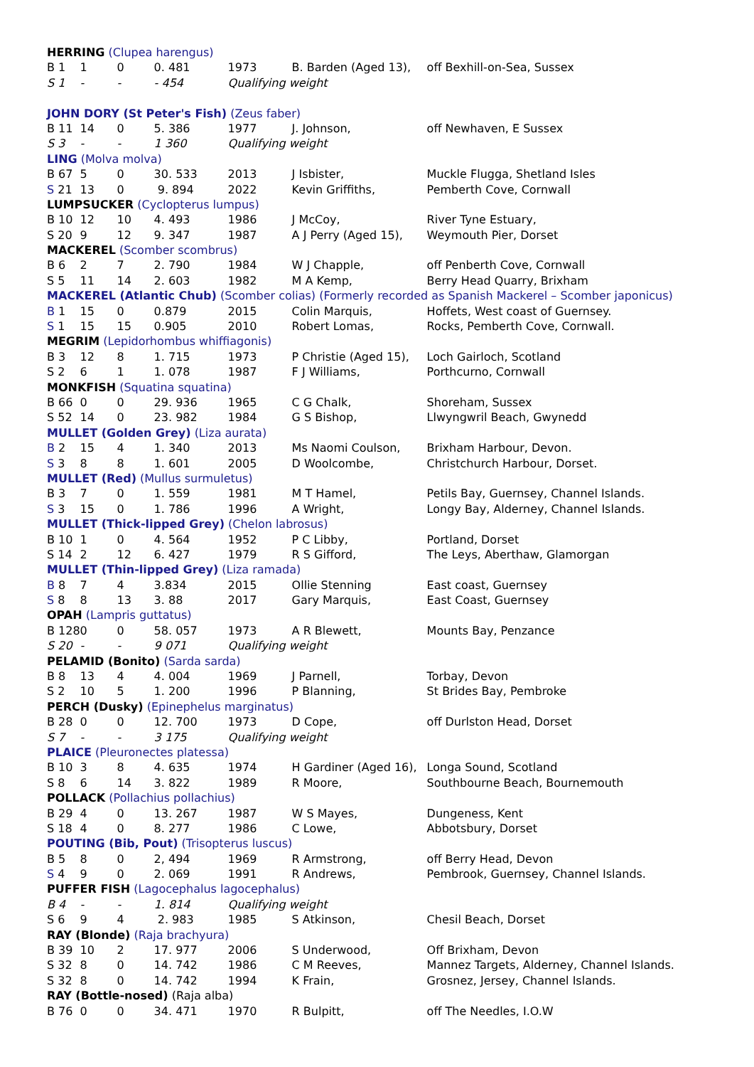| HERRING (Clupea harengus) | | | | | | |
| B 1 | 1 | 0 | 0. 481 | 1973 | B. Barden (Aged 13), | off Bexhill-on-Sea, Sussex |
| S 1 | - | - | - 454 | Qualifying weight | | |
| JOHN DORY (St Peter's Fish) (Zeus faber) | | | | | | |
| B 11 | 14 | 0 | 5. 386 | 1977 | J. Johnson, | off Newhaven, E Sussex |
| S 3 | - | - | 1 360 | Qualifying weight | | |
| LING (Molva molva) | | | | | | |
| B 67 | 5 | 0 | 30. 533 | 2013 | J Isbister, | Muckle Flugga, Shetland Isles |
| S 21 | 13 | 0 | 9. 894 | 2022 | Kevin Griffiths, | Pemberth Cove, Cornwall |
| LUMPSUCKER (Cyclopterus lumpus) | | | | | | |
| B 10 | 12 | 10 | 4. 493 | 1986 | J McCoy, | River Tyne Estuary, |
| S 20 | 9 | 12 | 9. 347 | 1987 | A J Perry (Aged 15), | Weymouth Pier, Dorset |
| MACKEREL (Scomber scombrus) | | | | | | |
| B 6 | 2 | 7 | 2. 790 | 1984 | W J Chapple, | off Penberth Cove, Cornwall |
| S 5 | 11 | 14 | 2. 603 | 1982 | M A Kemp, | Berry Head Quarry, Brixham |
| MACKEREL (Atlantic Chub) (Scomber colias) (Formerly recorded as Spanish Mackerel – Scomber japonicus) | | | | | | |
| B 1 | 15 | 0 | 0.879 | 2015 | Colin Marquis, | Hoffets, West coast of Guernsey. |
| S 1 | 15 | 15 | 0.905 | 2010 | Robert Lomas, | Rocks, Pemberth Cove, Cornwall. |
| MEGRIM (Lepidorhombus whiffiagonis) | | | | | | |
| B 3 | 12 | 8 | 1. 715 | 1973 | P Christie (Aged 15), | Loch Gairloch, Scotland |
| S 2 | 6 | 1 | 1. 078 | 1987 | F J Williams, | Porthcurno, Cornwall |
| MONKFISH (Squatina squatina) | | | | | | |
| B 66 | 0 | 0 | 29. 936 | 1965 | C G Chalk, | Shoreham, Sussex |
| S 52 | 14 | 0 | 23. 982 | 1984 | G S Bishop, | Llwyngwril Beach, Gwynedd |
| MULLET (Golden Grey) (Liza aurata) | | | | | | |
| B 2 | 15 | 4 | 1. 340 | 2013 | Ms Naomi Coulson, | Brixham Harbour, Devon. |
| S 3 | 8 | 8 | 1. 601 | 2005 | D Woolcombe, | Christchurch Harbour, Dorset. |
| MULLET (Red) (Mullus surmuletus) | | | | | | |
| B 3 | 7 | 0 | 1. 559 | 1981 | M T Hamel, | Petils Bay, Guernsey, Channel Islands. |
| S 3 | 15 | 0 | 1. 786 | 1996 | A Wright, | Longy Bay, Alderney, Channel Islands. |
| MULLET (Thick-lipped Grey) (Chelon labrosus) | | | | | | |
| B 10 | 1 | 0 | 4. 564 | 1952 | P C Libby, | Portland, Dorset |
| S 14 | 2 | 12 | 6. 427 | 1979 | R S Gifford, | The Leys, Aberthaw, Glamorgan |
| MULLET (Thin-lipped Grey) (Liza ramada) | | | | | | |
| B 8 | 7 | 4 | 3.834 | 2015 | Ollie Stenning | East coast, Guernsey |
| S 8 | 8 | 13 | 3. 88 | 2017 | Gary Marquis, | East Coast, Guernsey |
| OPAH (Lampris guttatus) | | | | | | |
| B 128 | 0 | 0 | 58. 057 | 1973 | A R Blewett, | Mounts Bay, Penzance |
| S 20 | - | - | 9 071 | Qualifying weight | | |
| PELAMID (Bonito) (Sarda sarda) | | | | | | |
| B 8 | 13 | 4 | 4. 004 | 1969 | J Parnell, | Torbay, Devon |
| S 2 | 10 | 5 | 1. 200 | 1996 | P Blanning, | St Brides Bay, Pembroke |
| PERCH (Dusky) (Epinephelus marginatus) | | | | | | |
| B 28 | 0 | 0 | 12. 700 | 1973 | D Cope, | off Durlston Head, Dorset |
| S 7 | - | - | 3 175 | Qualifying weight | | |
| PLAICE (Pleuronectes platessa) | | | | | | |
| B 10 | 3 | 8 | 4. 635 | 1974 | H Gardiner (Aged 16), | Longa Sound, Scotland |
| S 8 | 6 | 14 | 3. 822 | 1989 | R Moore, | Southbourne Beach, Bournemouth |
| POLLACK (Pollachius pollachius) | | | | | | |
| B 29 | 4 | 0 | 13. 267 | 1987 | W S Mayes, | Dungeness, Kent |
| S 18 | 4 | 0 | 8. 277 | 1986 | C Lowe, | Abbotsbury, Dorset |
| POUTING (Bib, Pout) (Trisopterus luscus) | | | | | | |
| B 5 | 8 | 0 | 2, 494 | 1969 | R Armstrong, | off Berry Head, Devon |
| S 4 | 9 | 0 | 2. 069 | 1991 | R Andrews, | Pembrook, Guernsey, Channel Islands. |
| PUFFER FISH (Lagocephalus lagocephalus) | | | | | | |
| B 4 | - | - | 1. 814 | Qualifying weight | | |
| S 6 | 9 | 4 | 2. 983 | 1985 | S Atkinson, | Chesil Beach, Dorset |
| RAY (Blonde) (Raja brachyura) | | | | | | |
| B 39 | 10 | 2 | 17. 977 | 2006 | S Underwood, | Off Brixham, Devon |
| S 32 | 8 | 0 | 14. 742 | 1986 | C M Reeves, | Mannez Targets, Alderney, Channel Islands. |
| S 32 | 8 | 0 | 14. 742 | 1994 | K Frain, | Grosnez, Jersey, Channel Islands. |
| RAY (Bottle-nosed) (Raja alba) | | | | | | |
| B 76 | 0 | 0 | 34. 471 | 1970 | R Bulpitt, | off The Needles, I.O.W |